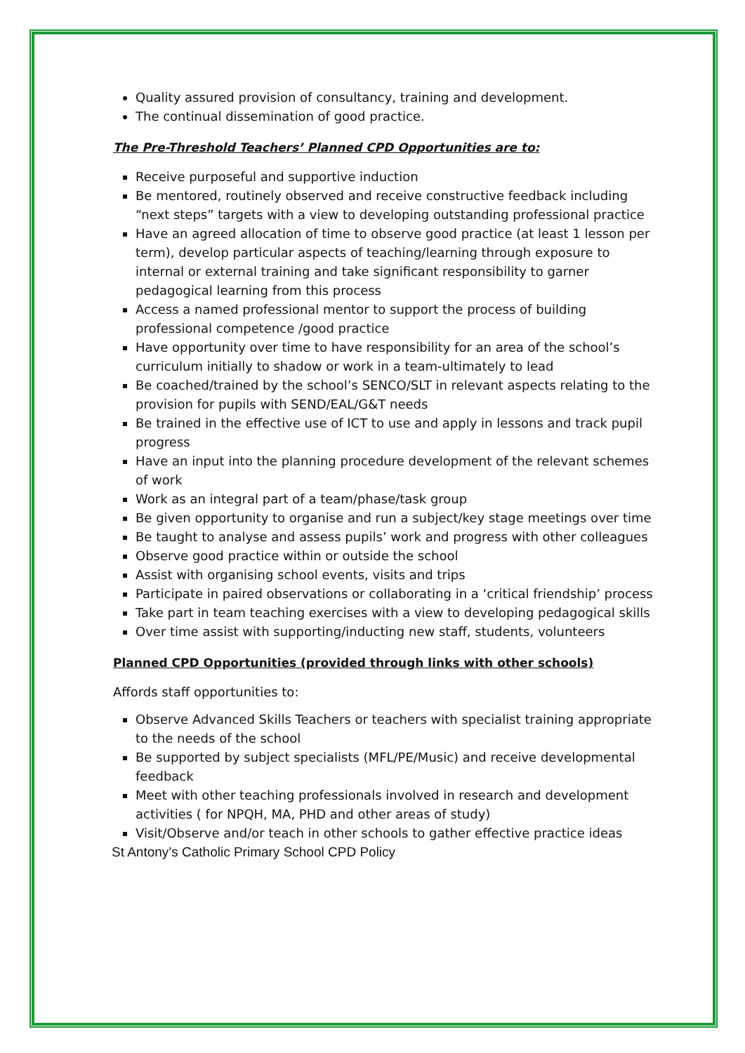Quality assured provision of consultancy, training and development.
The continual dissemination of good practice.
The Pre-Threshold Teachers’ Planned CPD Opportunities are to:
Receive purposeful and supportive induction
Be mentored, routinely observed and receive constructive feedback including “next steps” targets with a view to developing outstanding professional practice
Have an agreed allocation of time to observe good practice (at least 1 lesson per term), develop particular aspects of teaching/learning through exposure to internal or external training and take significant responsibility to garner pedagogical learning from this process
Access a named professional mentor to support the process of building professional competence /good practice
Have opportunity over time to have responsibility for an area of the school’s curriculum initially to shadow or work in a team-ultimately to lead
Be coached/trained by the school’s SENCO/SLT in relevant aspects relating to the provision for pupils with SEND/EAL/G&T needs
Be trained in the effective use of ICT to use and apply in lessons and track pupil progress
Have an input into the planning procedure development of the relevant schemes of work
Work as an integral part of a team/phase/task group
Be given opportunity to organise and run a subject/key stage meetings over time
Be taught to analyse and assess pupils’ work and progress with other colleagues
Observe good practice within or outside the school
Assist with organising school events, visits and trips
Participate in paired observations or collaborating in a ‘critical friendship’ process
Take part in team teaching exercises with a view to developing pedagogical skills
Over time assist with supporting/inducting new staff, students, volunteers
Planned CPD Opportunities (provided through links with other schools)
Affords staff opportunities to:
Observe Advanced Skills Teachers or teachers with specialist training appropriate to the needs of the school
Be supported by subject specialists (MFL/PE/Music) and receive developmental feedback
Meet with other teaching professionals involved in research and development activities ( for NPQH, MA, PHD and other areas of study)
Visit/Observe and/or teach in other schools to gather effective practice ideas
St Antony’s Catholic Primary School CPD Policy